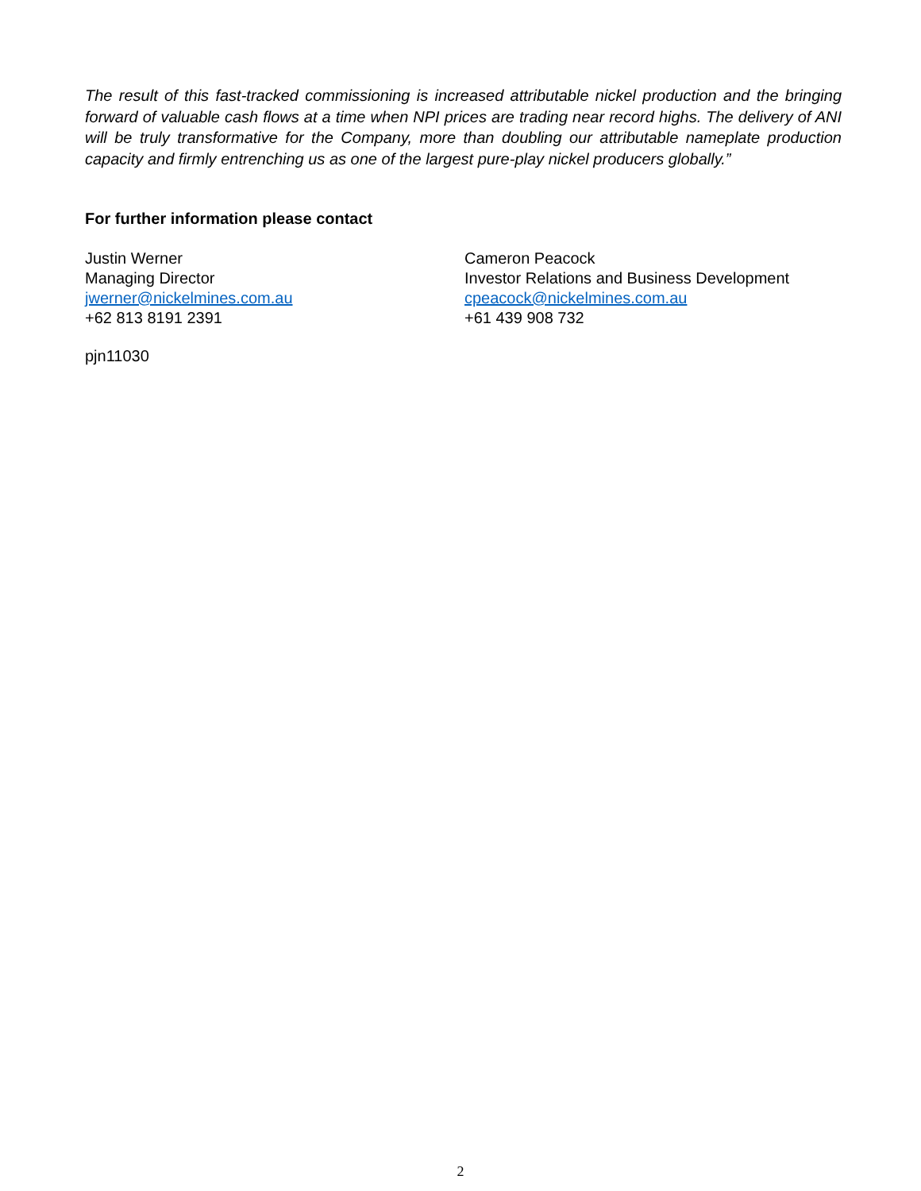The result of this fast-tracked commissioning is increased attributable nickel production and the bringing forward of valuable cash flows at a time when NPI prices are trading near record highs. The delivery of ANI will be truly transformative for the Company, more than doubling our attributable nameplate production capacity and firmly entrenching us as one of the largest pure-play nickel producers globally.”
For further information please contact
Justin Werner
Managing Director
jwerner@nickelmines.com.au
+62 813 8191 2391
Cameron Peacock
Investor Relations and Business Development
cpeacock@nickelmines.com.au
+61 439 908 732
pjn11030
2